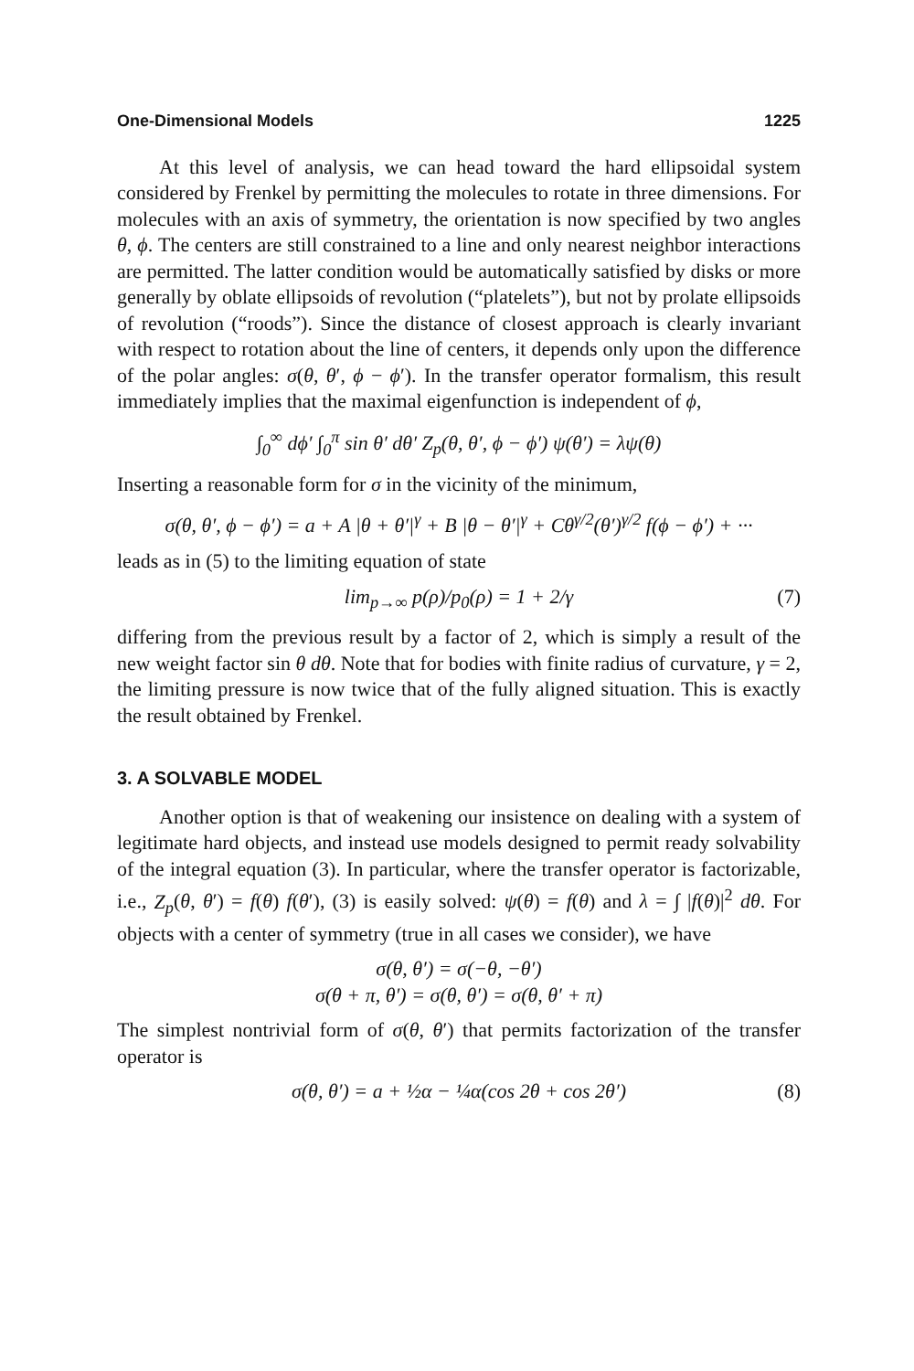One-Dimensional Models 1225
At this level of analysis, we can head toward the hard ellipsoidal system considered by Frenkel by permitting the molecules to rotate in three dimensions. For molecules with an axis of symmetry, the orientation is now specified by two angles θ, ϕ. The centers are still constrained to a line and only nearest neighbor interactions are permitted. The latter condition would be automatically satisfied by disks or more generally by oblate ellipsoids of revolution (“platelets”), but not by prolate ellipsoids of revolution (“roods”). Since the distance of closest approach is clearly invariant with respect to rotation about the line of centers, it depends only upon the difference of the polar angles: σ(θ, θ′, ϕ − ϕ′). In the transfer operator formalism, this result immediately implies that the maximal eigenfunction is independent of ϕ,
∫<sub>0</sub><sup>∞</sup> dϕ′ ∫<sub>0</sub><sup>π</sup> sin θ′ dθ′ Z<sub>p</sub>(θ, θ′, ϕ − ϕ′) ψ(θ′) = λψ(θ)
Inserting a reasonable form for σ in the vicinity of the minimum,
σ(θ, θ′, ϕ − ϕ′) = a + A |θ + θ′|<sup>γ</sup> + B |θ − θ′|<sup>γ</sup> + Cθ<sup>γ/2</sup>(θ′)<sup>γ/2</sup> f(ϕ − ϕ′) + ···
leads as in (5) to the limiting equation of state
lim<sub>p→∞</sub> p(ρ)/p<sub>0</sub>(ρ) = 1 + 2/γ (7)
differing from the previous result by a factor of 2, which is simply a result of the new weight factor sin θ dθ. Note that for bodies with finite radius of curvature, γ = 2, the limiting pressure is now twice that of the fully aligned situation. This is exactly the result obtained by Frenkel.
3. A SOLVABLE MODEL
Another option is that of weakening our insistence on dealing with a system of legitimate hard objects, and instead use models designed to permit ready solvability of the integral equation (3). In particular, where the transfer operator is factorizable, i.e., Z<sub>p</sub>(θ, θ′) = f(θ) f(θ′), (3) is easily solved: ψ(θ) = f(θ) and λ = ∫ |f(θ)|<sup>2</sup> dθ. For objects with a center of symmetry (true in all cases we consider), we have
σ(θ, θ′) = σ(−θ, −θ′)
σ(θ + π, θ′) = σ(θ, θ′) = σ(θ, θ′ + π)
The simplest nontrivial form of σ(θ, θ′) that permits factorization of the transfer operator is
σ(θ, θ′) = a + ½α − ¼α(cos 2θ + cos 2θ′) (8)